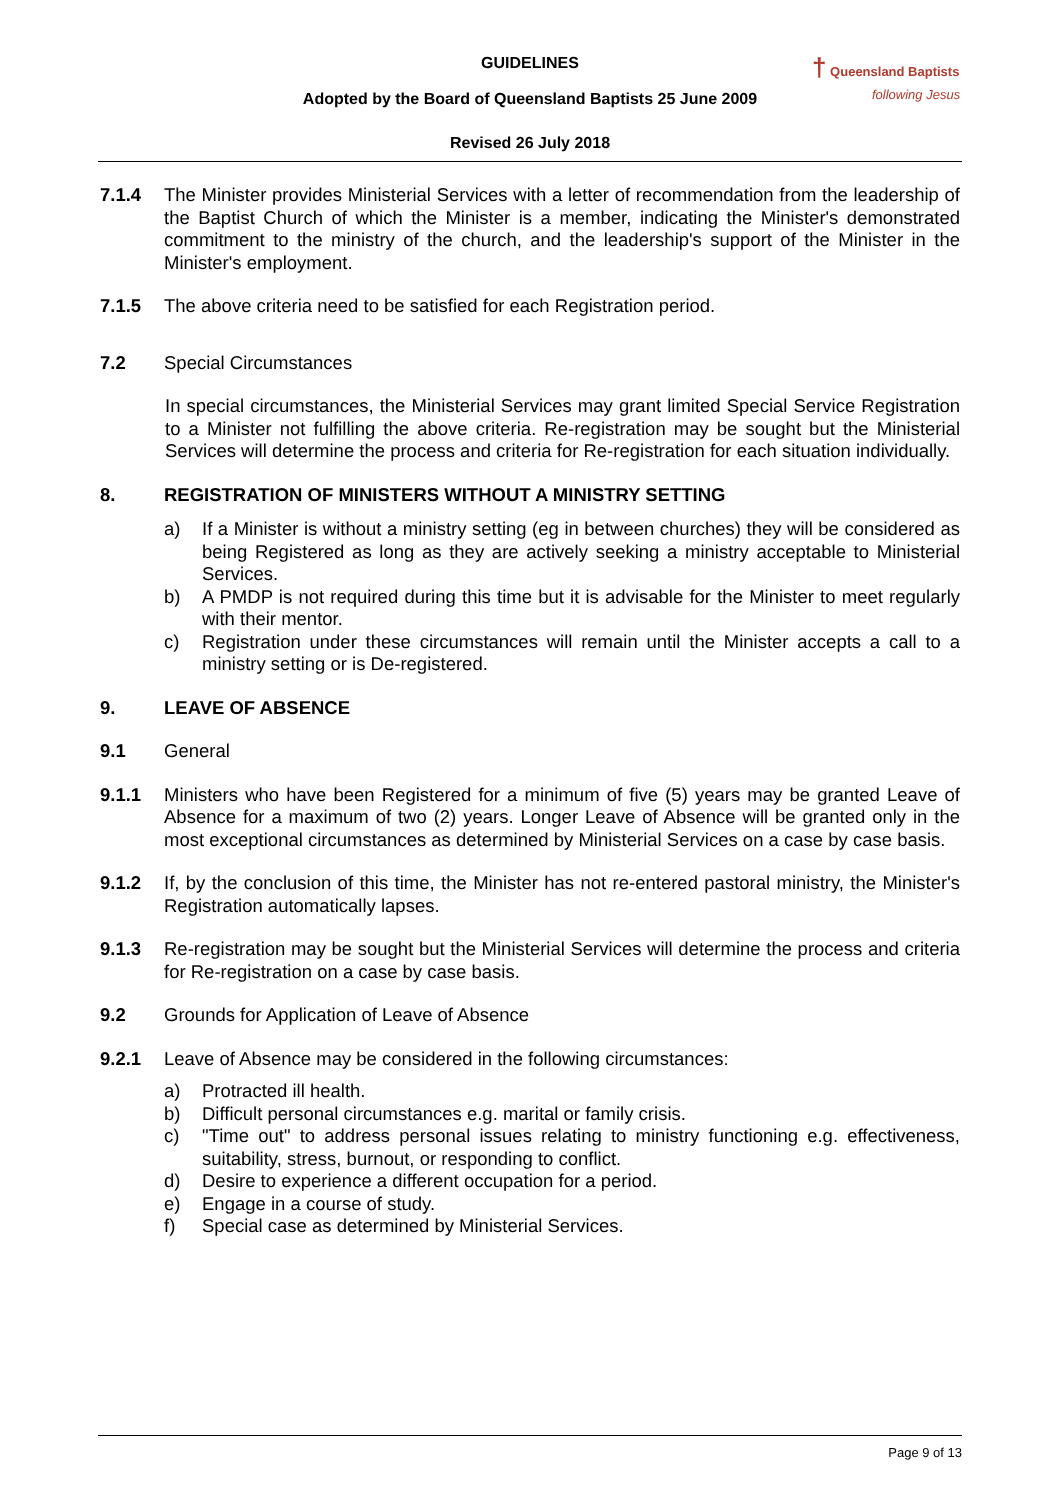GUIDELINES
Adopted by the Board of Queensland Baptists 25 June 2009
Revised 26 July 2018
† Queensland Baptists
following Jesus
7.1.4 The Minister provides Ministerial Services with a letter of recommendation from the leadership of the Baptist Church of which the Minister is a member, indicating the Minister's demonstrated commitment to the ministry of the church, and the leadership's support of the Minister in the Minister's employment.
7.1.5 The above criteria need to be satisfied for each Registration period.
7.2 Special Circumstances
In special circumstances, the Ministerial Services may grant limited Special Service Registration to a Minister not fulfilling the above criteria. Re-registration may be sought but the Ministerial Services will determine the process and criteria for Re-registration for each situation individually.
8. REGISTRATION OF MINISTERS WITHOUT A MINISTRY SETTING
a) If a Minister is without a ministry setting (eg in between churches) they will be considered as being Registered as long as they are actively seeking a ministry acceptable to Ministerial Services.
b) A PMDP is not required during this time but it is advisable for the Minister to meet regularly with their mentor.
c) Registration under these circumstances will remain until the Minister accepts a call to a ministry setting or is De-registered.
9. LEAVE OF ABSENCE
9.1 General
9.1.1 Ministers who have been Registered for a minimum of five (5) years may be granted Leave of Absence for a maximum of two (2) years. Longer Leave of Absence will be granted only in the most exceptional circumstances as determined by Ministerial Services on a case by case basis.
9.1.2 If, by the conclusion of this time, the Minister has not re-entered pastoral ministry, the Minister's Registration automatically lapses.
9.1.3 Re-registration may be sought but the Ministerial Services will determine the process and criteria for Re-registration on a case by case basis.
9.2 Grounds for Application of Leave of Absence
9.2.1 Leave of Absence may be considered in the following circumstances:
a) Protracted ill health.
b) Difficult personal circumstances e.g. marital or family crisis.
c) "Time out" to address personal issues relating to ministry functioning e.g. effectiveness, suitability, stress, burnout, or responding to conflict.
d) Desire to experience a different occupation for a period.
e) Engage in a course of study.
f) Special case as determined by Ministerial Services.
Page 9 of 13